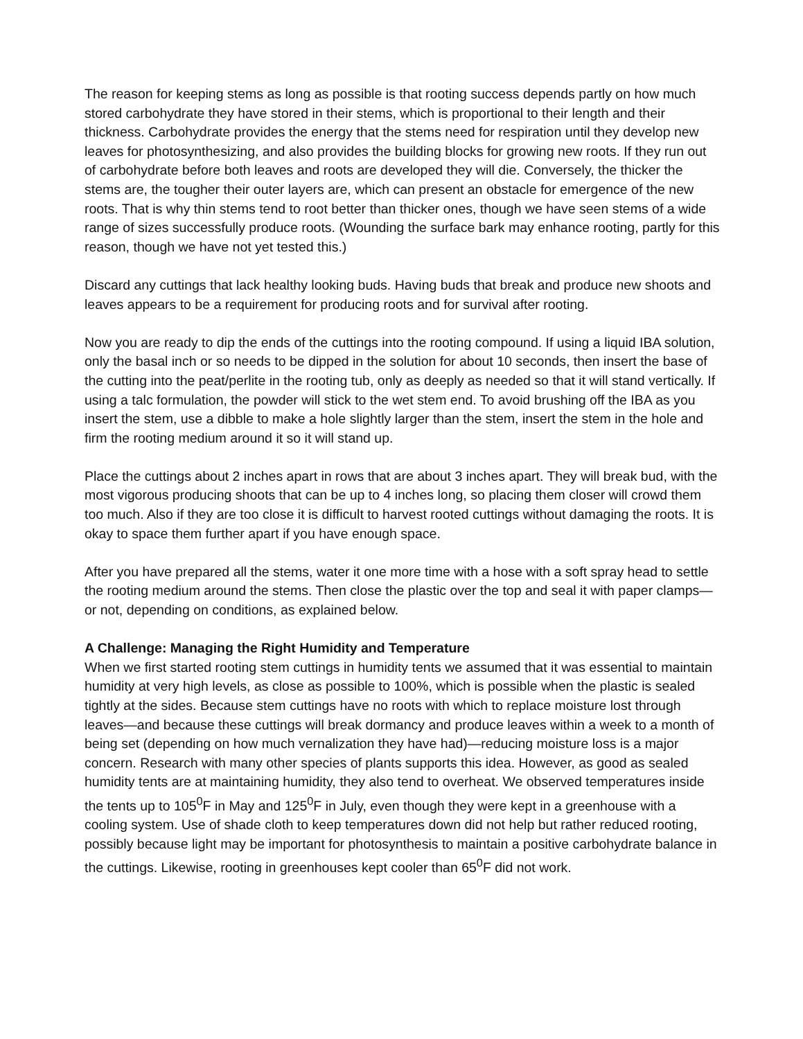The reason for keeping stems as long as possible is that rooting success depends partly on how much stored carbohydrate they have stored in their stems, which is proportional to their length and their thickness. Carbohydrate provides the energy that the stems need for respiration until they develop new leaves for photosynthesizing, and also provides the building blocks for growing new roots. If they run out of carbohydrate before both leaves and roots are developed they will die. Conversely, the thicker the stems are, the tougher their outer layers are, which can present an obstacle for emergence of the new roots. That is why thin stems tend to root better than thicker ones, though we have seen stems of a wide range of sizes successfully produce roots. (Wounding the surface bark may enhance rooting, partly for this reason, though we have not yet tested this.)
Discard any cuttings that lack healthy looking buds. Having buds that break and produce new shoots and leaves appears to be a requirement for producing roots and for survival after rooting.
Now you are ready to dip the ends of the cuttings into the rooting compound. If using a liquid IBA solution, only the basal inch or so needs to be dipped in the solution for about 10 seconds, then insert the base of the cutting into the peat/perlite in the rooting tub, only as deeply as needed so that it will stand vertically. If using a talc formulation, the powder will stick to the wet stem end. To avoid brushing off the IBA as you insert the stem, use a dibble to make a hole slightly larger than the stem, insert the stem in the hole and firm the rooting medium around it so it will stand up.
Place the cuttings about 2 inches apart in rows that are about 3 inches apart. They will break bud, with the most vigorous producing shoots that can be up to 4 inches long, so placing them closer will crowd them too much. Also if they are too close it is difficult to harvest rooted cuttings without damaging the roots. It is okay to space them further apart if you have enough space.
After you have prepared all the stems, water it one more time with a hose with a soft spray head to settle the rooting medium around the stems. Then close the plastic over the top and seal it with paper clamps—or not, depending on conditions, as explained below.
A Challenge: Managing the Right Humidity and Temperature
When we first started rooting stem cuttings in humidity tents we assumed that it was essential to maintain humidity at very high levels, as close as possible to 100%, which is possible when the plastic is sealed tightly at the sides. Because stem cuttings have no roots with which to replace moisture lost through leaves—and because these cuttings will break dormancy and produce leaves within a week to a month of being set (depending on how much vernalization they have had)—reducing moisture loss is a major concern. Research with many other species of plants supports this idea. However, as good as sealed humidity tents are at maintaining humidity, they also tend to overheat. We observed temperatures inside the tents up to 105<sup>0</sup>F in May and 125<sup>0</sup>F in July, even though they were kept in a greenhouse with a cooling system. Use of shade cloth to keep temperatures down did not help but rather reduced rooting, possibly because light may be important for photosynthesis to maintain a positive carbohydrate balance in the cuttings. Likewise, rooting in greenhouses kept cooler than 65<sup>0</sup>F did not work.